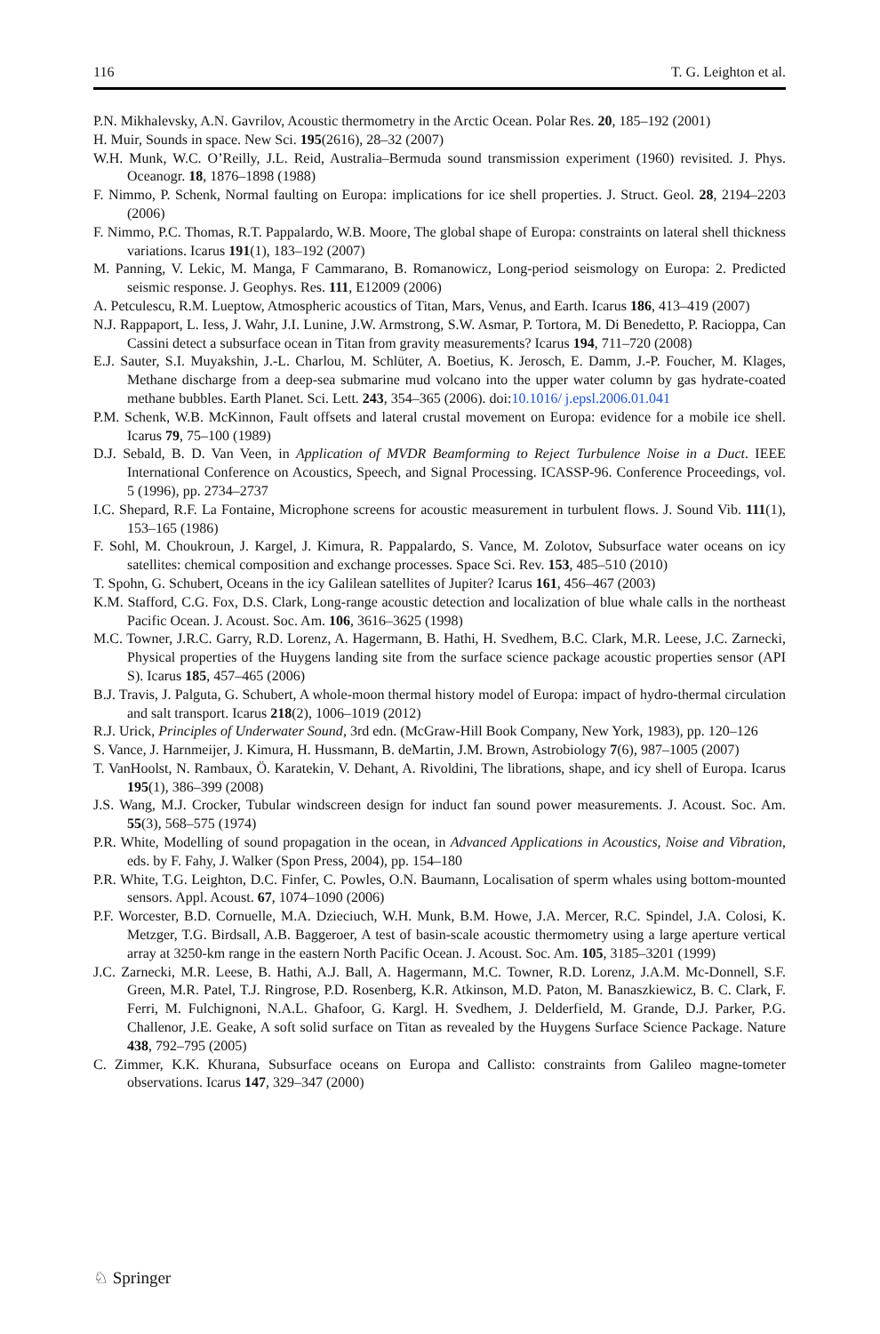116 T. G. Leighton et al.
P.N. Mikhalevsky, A.N. Gavrilov, Acoustic thermometry in the Arctic Ocean. Polar Res. 20, 185–192 (2001)
H. Muir, Sounds in space. New Sci. 195(2616), 28–32 (2007)
W.H. Munk, W.C. O’Reilly, J.L. Reid, Australia–Bermuda sound transmission experiment (1960) revisited. J. Phys. Oceanogr. 18, 1876–1898 (1988)
F. Nimmo, P. Schenk, Normal faulting on Europa: implications for ice shell properties. J. Struct. Geol. 28, 2194–2203 (2006)
F. Nimmo, P.C. Thomas, R.T. Pappalardo, W.B. Moore, The global shape of Europa: constraints on lateral shell thickness variations. Icarus 191(1), 183–192 (2007)
M. Panning, V. Lekic, M. Manga, F Cammarano, B. Romanowicz, Long-period seismology on Europa: 2. Predicted seismic response. J. Geophys. Res. 111, E12009 (2006)
A. Petculescu, R.M. Lueptow, Atmospheric acoustics of Titan, Mars, Venus, and Earth. Icarus 186, 413–419 (2007)
N.J. Rappaport, L. Iess, J. Wahr, J.I. Lunine, J.W. Armstrong, S.W. Asmar, P. Tortora, M. Di Benedetto, P. Racioppa, Can Cassini detect a subsurface ocean in Titan from gravity measurements? Icarus 194, 711–720 (2008)
E.J. Sauter, S.I. Muyakshin, J.-L. Charlou, M. Schlüter, A. Boetius, K. Jerosch, E. Damm, J.-P. Foucher, M. Klages, Methane discharge from a deep-sea submarine mud volcano into the upper water column by gas hydrate-coated methane bubbles. Earth Planet. Sci. Lett. 243, 354–365 (2006). doi:10.1016/ j.epsl.2006.01.041
P.M. Schenk, W.B. McKinnon, Fault offsets and lateral crustal movement on Europa: evidence for a mobile ice shell. Icarus 79, 75–100 (1989)
D.J. Sebald, B. D. Van Veen, in Application of MVDR Beamforming to Reject Turbulence Noise in a Duct. IEEE International Conference on Acoustics, Speech, and Signal Processing. ICASSP-96. Conference Proceedings, vol. 5 (1996), pp. 2734–2737
I.C. Shepard, R.F. La Fontaine, Microphone screens for acoustic measurement in turbulent flows. J. Sound Vib. 111(1), 153–165 (1986)
F. Sohl, M. Choukroun, J. Kargel, J. Kimura, R. Pappalardo, S. Vance, M. Zolotov, Subsurface water oceans on icy satellites: chemical composition and exchange processes. Space Sci. Rev. 153, 485–510 (2010)
T. Spohn, G. Schubert, Oceans in the icy Galilean satellites of Jupiter? Icarus 161, 456–467 (2003)
K.M. Stafford, C.G. Fox, D.S. Clark, Long-range acoustic detection and localization of blue whale calls in the northeast Pacific Ocean. J. Acoust. Soc. Am. 106, 3616–3625 (1998)
M.C. Towner, J.R.C. Garry, R.D. Lorenz, A. Hagermann, B. Hathi, H. Svedhem, B.C. Clark, M.R. Leese, J.C. Zarnecki, Physical properties of the Huygens landing site from the surface science package acoustic properties sensor (API S). Icarus 185, 457–465 (2006)
B.J. Travis, J. Palguta, G. Schubert, A whole-moon thermal history model of Europa: impact of hydro-thermal circulation and salt transport. Icarus 218(2), 1006–1019 (2012)
R.J. Urick, Principles of Underwater Sound, 3rd edn. (McGraw-Hill Book Company, New York, 1983), pp. 120–126
S. Vance, J. Harnmeijer, J. Kimura, H. Hussmann, B. deMartin, J.M. Brown, Astrobiology 7(6), 987–1005 (2007)
T. VanHoolst, N. Rambaux, Ö. Karatekin, V. Dehant, A. Rivoldini, The librations, shape, and icy shell of Europa. Icarus 195(1), 386–399 (2008)
J.S. Wang, M.J. Crocker, Tubular windscreen design for induct fan sound power measurements. J. Acoust. Soc. Am. 55(3), 568–575 (1974)
P.R. White, Modelling of sound propagation in the ocean, in Advanced Applications in Acoustics, Noise and Vibration, eds. by F. Fahy, J. Walker (Spon Press, 2004), pp. 154–180
P.R. White, T.G. Leighton, D.C. Finfer, C. Powles, O.N. Baumann, Localisation of sperm whales using bottom-mounted sensors. Appl. Acoust. 67, 1074–1090 (2006)
P.F. Worcester, B.D. Cornuelle, M.A. Dzieciuch, W.H. Munk, B.M. Howe, J.A. Mercer, R.C. Spindel, J.A. Colosi, K. Metzger, T.G. Birdsall, A.B. Baggeroer, A test of basin-scale acoustic thermometry using a large aperture vertical array at 3250-km range in the eastern North Pacific Ocean. J. Acoust. Soc. Am. 105, 3185–3201 (1999)
J.C. Zarnecki, M.R. Leese, B. Hathi, A.J. Ball, A. Hagermann, M.C. Towner, R.D. Lorenz, J.A.M. Mc-Donnell, S.F. Green, M.R. Patel, T.J. Ringrose, P.D. Rosenberg, K.R. Atkinson, M.D. Paton, M. Banaszkiewicz, B. C. Clark, F. Ferri, M. Fulchignoni, N.A.L. Ghafoor, G. Kargl. H. Svedhem, J. Delderfield, M. Grande, D.J. Parker, P.G. Challenor, J.E. Geake, A soft solid surface on Titan as revealed by the Huygens Surface Science Package. Nature 438, 792–795 (2005)
C. Zimmer, K.K. Khurana, Subsurface oceans on Europa and Callisto: constraints from Galileo magne-tometer observations. Icarus 147, 329–347 (2000)
♘ Springer